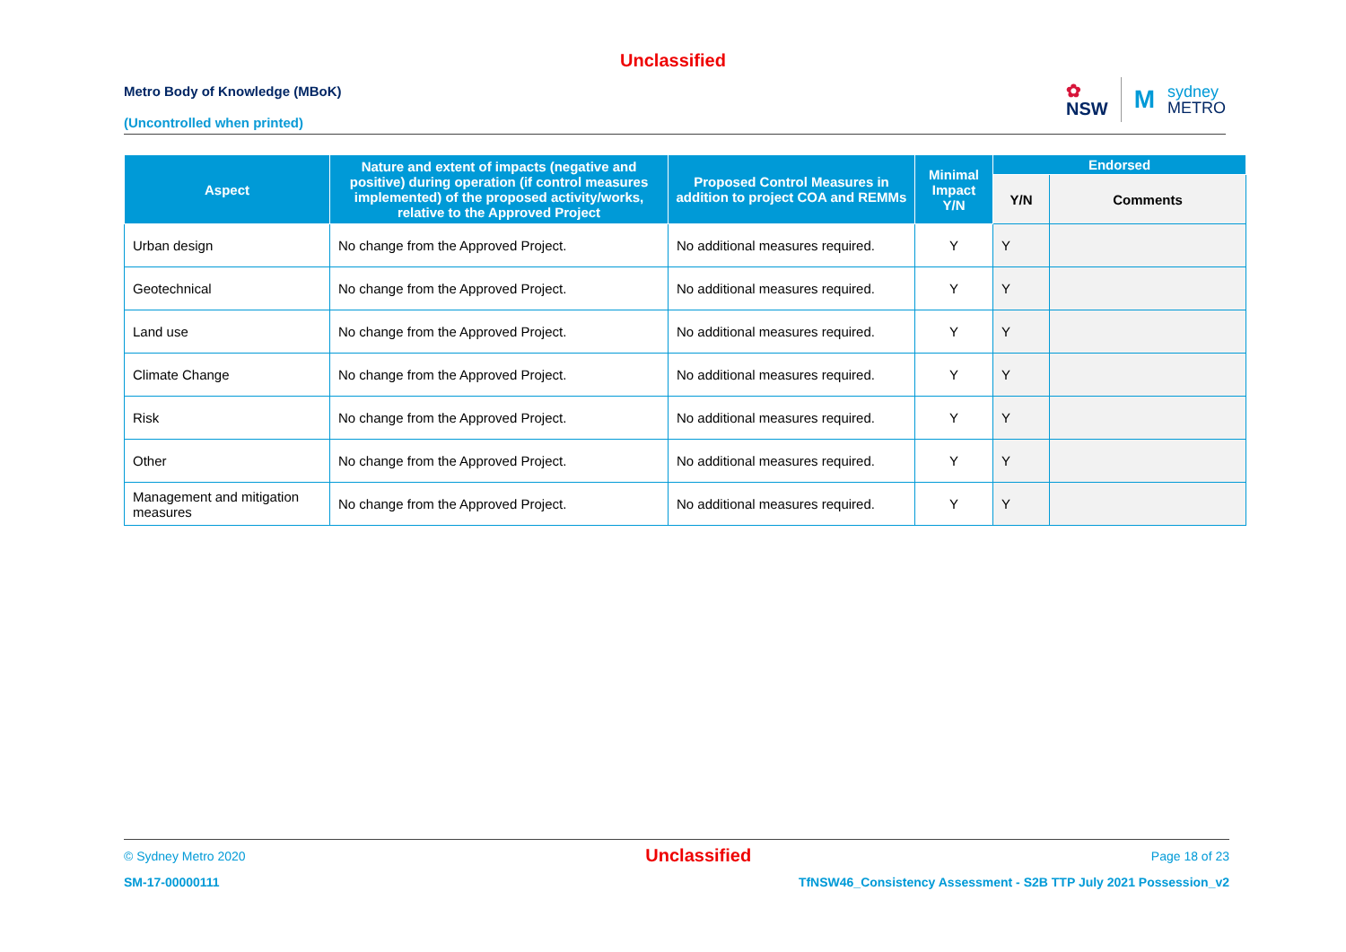Unclassified
Metro Body of Knowledge (MBoK)
(Uncontrolled when printed)
✿
NSW
M
sydney
METRO
| Aspect | Nature and extent of impacts (negative and positive) during operation (if control measures implemented) of the proposed activity/works, relative to the Approved Project | Proposed Control Measures in addition to project COA and REMMs | Minimal Impact Y/N | Endorsed | |
| --- | --- | --- | --- | --- | --- |
| | | | | Y/N | Comments |
| Urban design | No change from the Approved Project. | No additional measures required. | Y | Y | |
| Geotechnical | No change from the Approved Project. | No additional measures required. | Y | Y | |
| Land use | No change from the Approved Project. | No additional measures required. | Y | Y | |
| Climate Change | No change from the Approved Project. | No additional measures required. | Y | Y | |
| Risk | No change from the Approved Project. | No additional measures required. | Y | Y | |
| Other | No change from the Approved Project. | No additional measures required. | Y | Y | |
| Management and mitigation measures | No change from the Approved Project. | No additional measures required. | Y | Y | |
© Sydney Metro 2020 Unclassified Page 18 of 23
SM-17-00000111 TfNSW46_Consistency Assessment - S2B TTP July 2021 Possession_v2